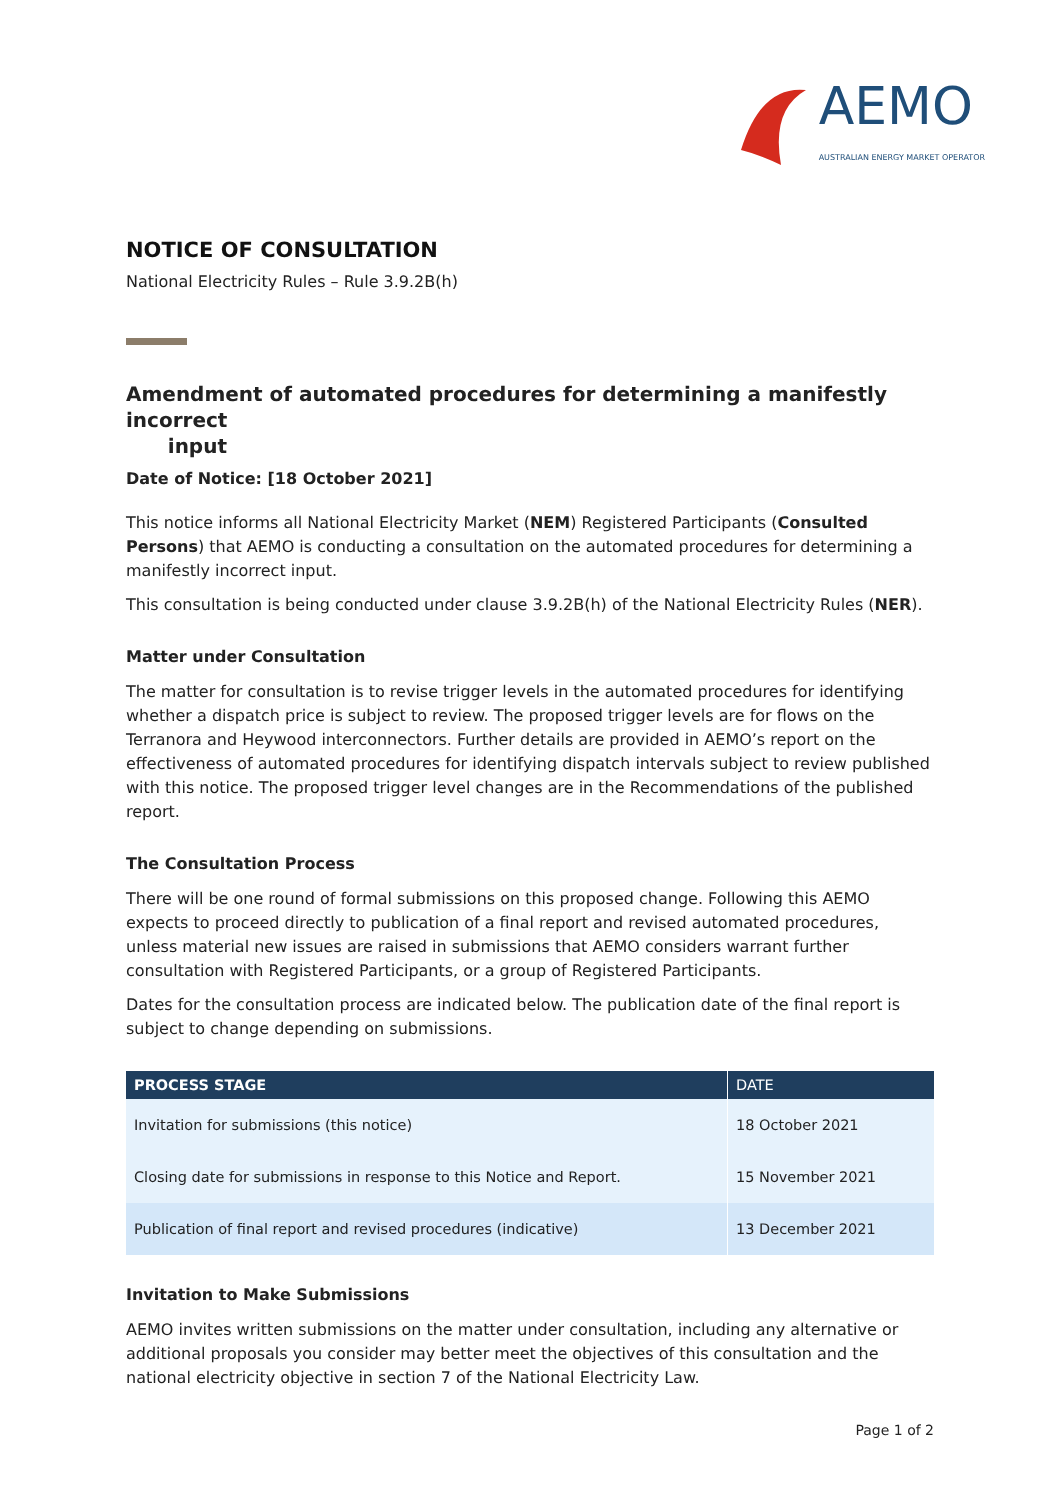AEMO
AUSTRALIAN ENERGY MARKET OPERATOR
NOTICE OF CONSULTATION
National Electricity Rules – Rule 3.9.2B(h)
Amendment of automated procedures for determining a manifestly incorrect
input
Date of Notice: [18 October 2021]
This notice informs all National Electricity Market (NEM) Registered Participants (Consulted Persons) that AEMO is conducting a consultation on the automated procedures for determining a manifestly incorrect input.
This consultation is being conducted under clause 3.9.2B(h) of the National Electricity Rules (NER).
Matter under Consultation
The matter for consultation is to revise trigger levels in the automated procedures for identifying whether a dispatch price is subject to review. The proposed trigger levels are for flows on the Terranora and Heywood interconnectors. Further details are provided in AEMO’s report on the effectiveness of automated procedures for identifying dispatch intervals subject to review published with this notice. The proposed trigger level changes are in the Recommendations of the published report.
The Consultation Process
There will be one round of formal submissions on this proposed change. Following this AEMO expects to proceed directly to publication of a final report and revised automated procedures, unless material new issues are raised in submissions that AEMO considers warrant further consultation with Registered Participants, or a group of Registered Participants.
Dates for the consultation process are indicated below. The publication date of the final report is subject to change depending on submissions.
| PROCESS STAGE | DATE |
| --- | --- |
| Invitation for submissions (this notice) | 18 October 2021 |
| Closing date for submissions in response to this Notice and Report. | 15 November 2021 |
| Publication of final report and revised procedures (indicative) | 13 December 2021 |
Invitation to Make Submissions
AEMO invites written submissions on the matter under consultation, including any alternative or additional proposals you consider may better meet the objectives of this consultation and the national electricity objective in section 7 of the National Electricity Law.
Page 1 of 2